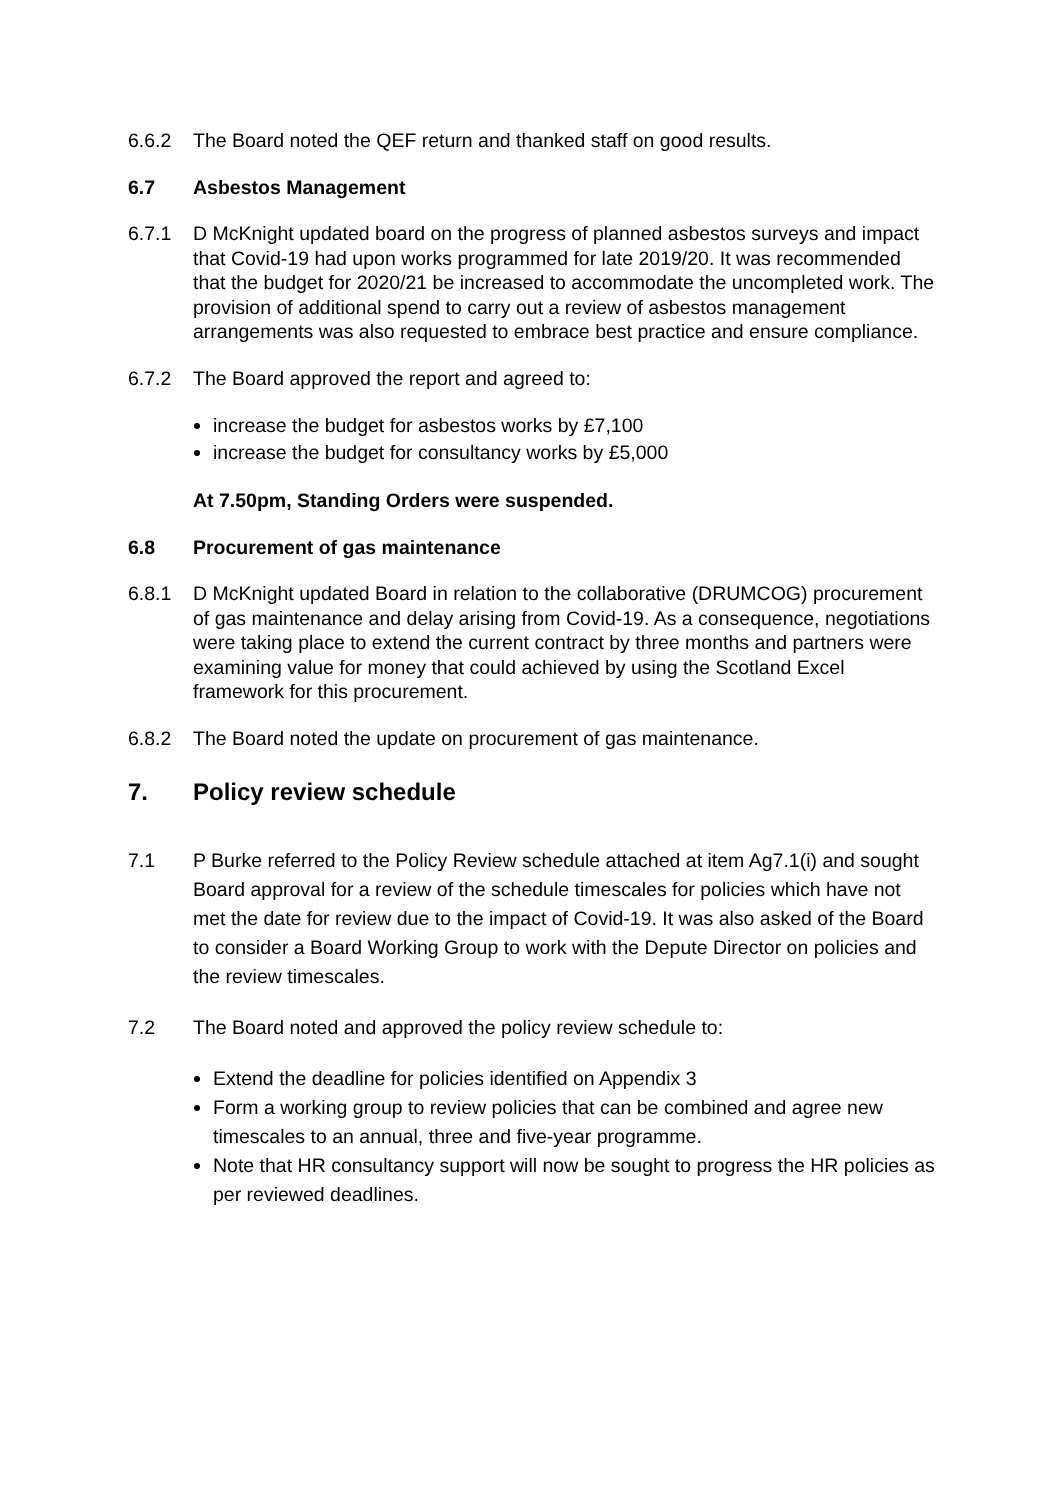6.6.2 The Board noted the QEF return and thanked staff on good results.
6.7 Asbestos Management
6.7.1 D McKnight updated board on the progress of planned asbestos surveys and impact that Covid-19 had upon works programmed for late 2019/20. It was recommended that the budget for 2020/21 be increased to accommodate the uncompleted work. The provision of additional spend to carry out a review of asbestos management arrangements was also requested to embrace best practice and ensure compliance.
6.7.2 The Board approved the report and agreed to:
increase the budget for asbestos works by £7,100
increase the budget for consultancy works by £5,000
At 7.50pm, Standing Orders were suspended.
6.8 Procurement of gas maintenance
6.8.1 D McKnight updated Board in relation to the collaborative (DRUMCOG) procurement of gas maintenance and delay arising from Covid-19. As a consequence, negotiations were taking place to extend the current contract by three months and partners were examining value for money that could achieved by using the Scotland Excel framework for this procurement.
6.8.2 The Board noted the update on procurement of gas maintenance.
7. Policy review schedule
7.1 P Burke referred to the Policy Review schedule attached at item Ag7.1(i) and sought Board approval for a review of the schedule timescales for policies which have not met the date for review due to the impact of Covid-19. It was also asked of the Board to consider a Board Working Group to work with the Depute Director on policies and the review timescales.
7.2 The Board noted and approved the policy review schedule to:
Extend the deadline for policies identified on Appendix 3
Form a working group to review policies that can be combined and agree new timescales to an annual, three and five-year programme.
Note that HR consultancy support will now be sought to progress the HR policies as per reviewed deadlines.